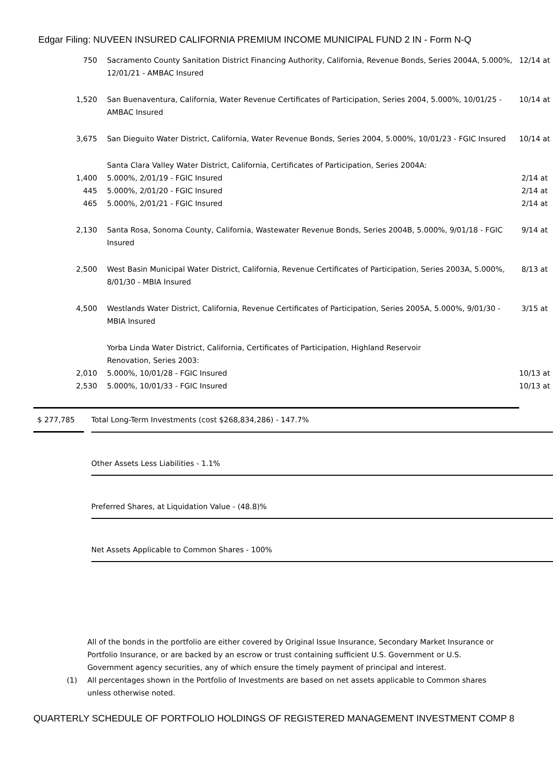Edgar Filing: NUVEEN INSURED CALIFORNIA PREMIUM INCOME MUNICIPAL FUND 2 IN - Form N-Q
| 750 | Sacramento County Sanitation District Financing Authority, California, Revenue Bonds, Series 2004A, 5.000%, 12/01/21 - AMBAC Insured | 12/14 at |
| 1,520 | San Buenaventura, California, Water Revenue Certificates of Participation, Series 2004, 5.000%, 10/01/25 - AMBAC Insured | 10/14 at |
| 3,675 | San Dieguito Water District, California, Water Revenue Bonds, Series 2004, 5.000%, 10/01/23 - FGIC Insured | 10/14 at |
| | Santa Clara Valley Water District, California, Certificates of Participation, Series 2004A: | |
| 1,400 | 5.000%, 2/01/19 - FGIC Insured | 2/14 at |
| 445 | 5.000%, 2/01/20 - FGIC Insured | 2/14 at |
| 465 | 5.000%, 2/01/21 - FGIC Insured | 2/14 at |
| 2,130 | Santa Rosa, Sonoma County, California, Wastewater Revenue Bonds, Series 2004B, 5.000%, 9/01/18 - FGIC Insured | 9/14 at |
| 2,500 | West Basin Municipal Water District, California, Revenue Certificates of Participation, Series 2003A, 5.000%, 8/01/30 - MBIA Insured | 8/13 at |
| 4,500 | Westlands Water District, California, Revenue Certificates of Participation, Series 2005A, 5.000%, 9/01/30 - MBIA Insured | 3/15 at |
| | Yorba Linda Water District, California, Certificates of Participation, Highland Reservoir Renovation, Series 2003: | |
| 2,010 | 5.000%, 10/01/28 - FGIC Insured | 10/13 at |
| 2,530 | 5.000%, 10/01/33 - FGIC Insured | 10/13 at |
$ 277,785 Total Long-Term Investments (cost $268,834,286) - 147.7%
Other Assets Less Liabilities - 1.1%
Preferred Shares, at Liquidation Value - (48.8)%
Net Assets Applicable to Common Shares - 100%
(1) All of the bonds in the portfolio are either covered by Original Issue Insurance, Secondary Market Insurance or Portfolio Insurance, or are backed by an escrow or trust containing sufficient U.S. Government or U.S. Government agency securities, any of which ensure the timely payment of principal and interest.
All percentages shown in the Portfolio of Investments are based on net assets applicable to Common shares unless otherwise noted.
QUARTERLY SCHEDULE OF PORTFOLIO HOLDINGS OF REGISTERED MANAGEMENT INVESTMENT COMP 8